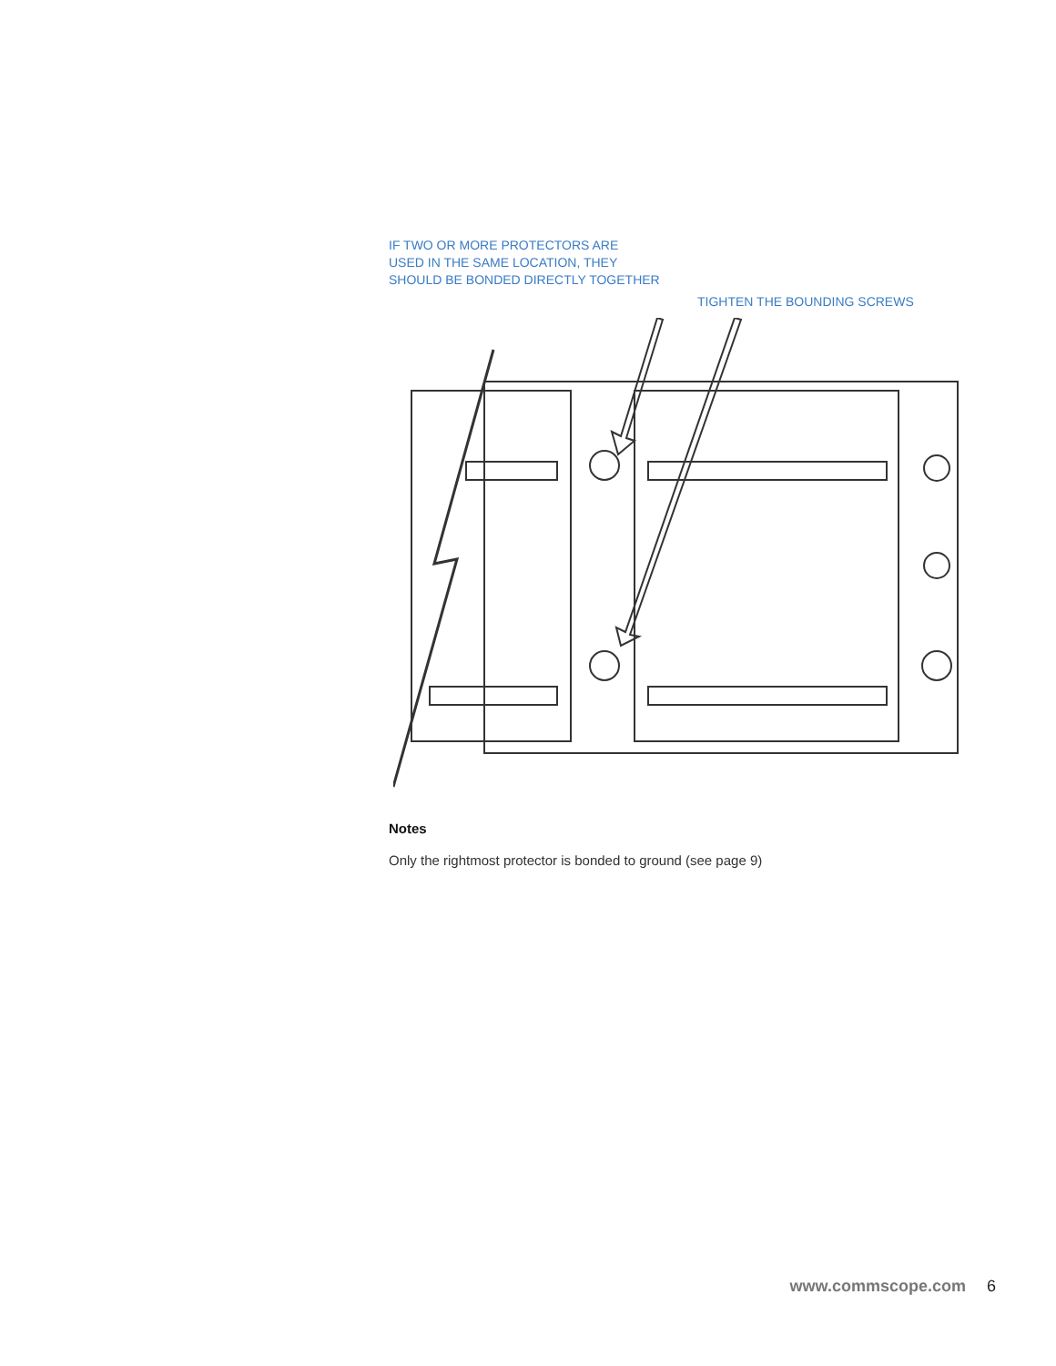IF TWO OR MORE PROTECTORS ARE
USED IN THE SAME LOCATION, THEY
SHOULD BE BONDED DIRECTLY TOGETHER
TIGHTEN THE BOUNDING SCREWS
Notes
Only the rightmost protector is bonded to ground (see page 9)
www.commscope.com 6